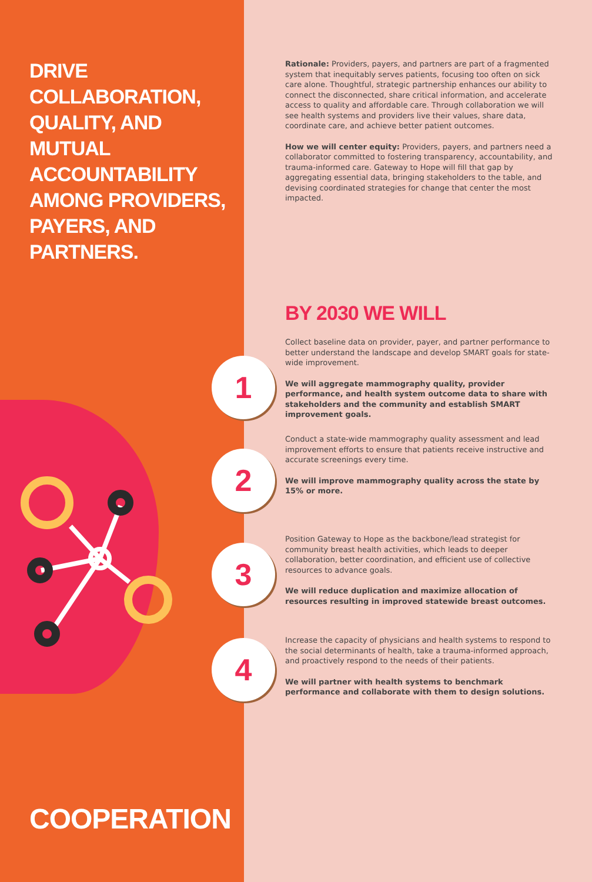DRIVE COLLABORATION, QUALITY, AND MUTUAL ACCOUNTABILITY AMONG PROVIDERS, PAYERS, AND PARTNERS.
COOPERATION
1
2
3
4
Rationale: Providers, payers, and partners are part of a fragmented system that inequitably serves patients, focusing too often on sick care alone. Thoughtful, strategic partnership enhances our ability to connect the disconnected, share critical information, and accelerate access to quality and affordable care. Through collaboration we will see health systems and providers live their values, share data, coordinate care, and achieve better patient outcomes.
How we will center equity: Providers, payers, and partners need a collaborator committed to fostering transparency, accountability, and trauma-informed care. Gateway to Hope will fill that gap by aggregating essential data, bringing stakeholders to the table, and devising coordinated strategies for change that center the most impacted.
BY 2030 WE WILL
Collect baseline data on provider, payer, and partner performance to better understand the landscape and develop SMART goals for state-wide improvement.
We will aggregate mammography quality, provider performance, and health system outcome data to share with stakeholders and the community and establish SMART improvement goals.
Conduct a state-wide mammography quality assessment and lead improvement efforts to ensure that patients receive instructive and accurate screenings every time.
We will improve mammography quality across the state by 15% or more.
Position Gateway to Hope as the backbone/lead strategist for community breast health activities, which leads to deeper collaboration, better coordination, and efficient use of collective resources to advance goals.
We will reduce duplication and maximize allocation of resources resulting in improved statewide breast outcomes.
Increase the capacity of physicians and health systems to respond to the social determinants of health, take a trauma-informed approach, and proactively respond to the needs of their patients.
We will partner with health systems to benchmark performance and collaborate with them to design solutions.